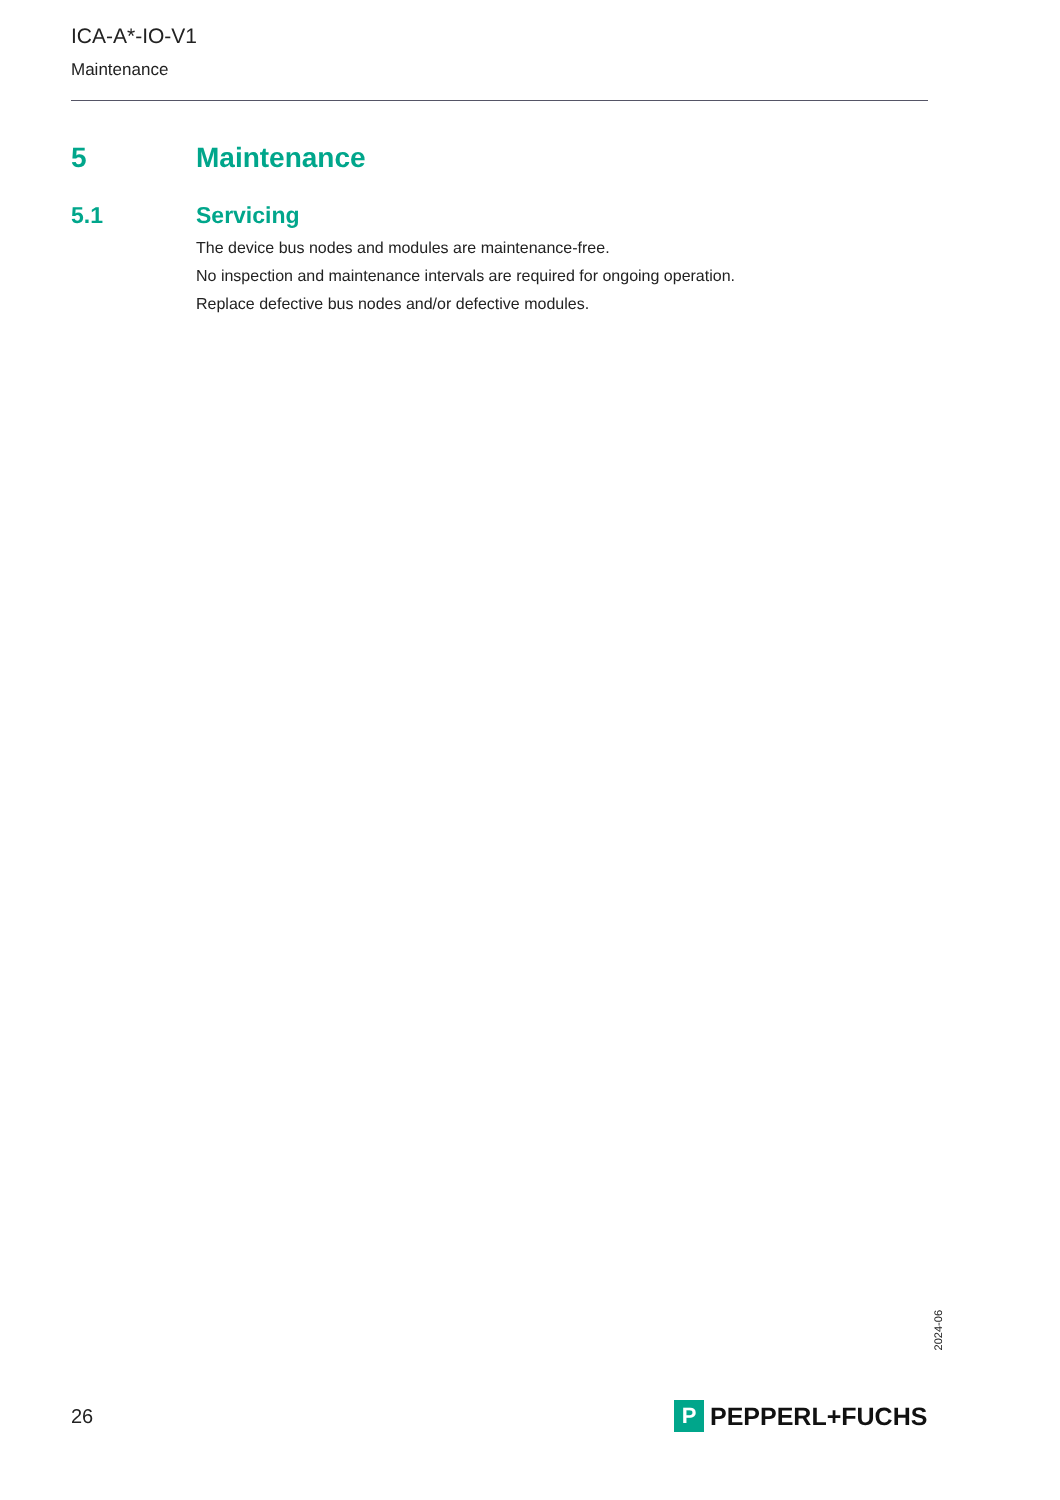ICA-A*-IO-V1
Maintenance
5 Maintenance
5.1 Servicing
The device bus nodes and modules are maintenance-free.
No inspection and maintenance intervals are required for ongoing operation.
Replace defective bus nodes and/or defective modules.
2024-06
26
P
PEPPERL+FUCHS